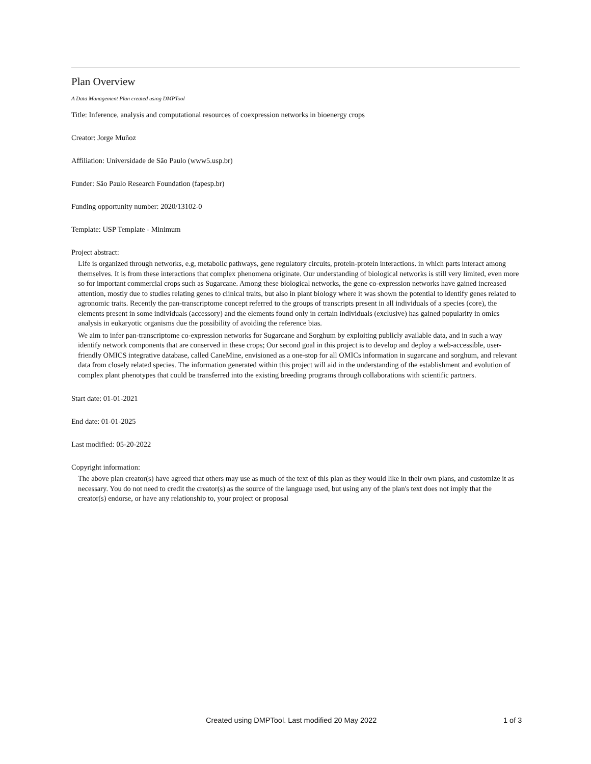Plan Overview
A Data Management Plan created using DMPTool
Title: Inference, analysis and computational resources of coexpression networks in bioenergy crops
Creator: Jorge Muñoz
Affiliation: Universidade de São Paulo (www5.usp.br)
Funder: São Paulo Research Foundation (fapesp.br)
Funding opportunity number: 2020/13102-0
Template: USP Template - Minimum
Project abstract:
Life is organized through networks, e.g, metabolic pathways, gene regulatory circuits, protein-protein interactions. in which parts interact among themselves. It is from these interactions that complex phenomena originate. Our understanding of biological networks is still very limited, even more so for important commercial crops such as Sugarcane. Among these biological networks, the gene co-expression networks have gained increased attention, mostly due to studies relating genes to clinical traits, but also in plant biology where it was shown the potential to identify genes related to agronomic traits. Recently the pan-transcriptome concept referred to the groups of transcripts present in all individuals of a species (core), the elements present in some individuals (accessory) and the elements found only in certain individuals (exclusive) has gained popularity in omics analysis in eukaryotic organisms due the possibility of avoiding the reference bias.
We aim to infer pan-transcriptome co-expression networks for Sugarcane and Sorghum by exploiting publicly available data, and in such a way identify network components that are conserved in these crops; Our second goal in this project is to develop and deploy a web-accessible, user-friendly OMICS integrative database, called CaneMine, envisioned as a one-stop for all OMICs information in sugarcane and sorghum, and relevant data from closely related species. The information generated within this project will aid in the understanding of the establishment and evolution of complex plant phenotypes that could be transferred into the existing breeding programs through collaborations with scientific partners.
Start date: 01-01-2021
End date: 01-01-2025
Last modified: 05-20-2022
Copyright information:
The above plan creator(s) have agreed that others may use as much of the text of this plan as they would like in their own plans, and customize it as necessary. You do not need to credit the creator(s) as the source of the language used, but using any of the plan's text does not imply that the creator(s) endorse, or have any relationship to, your project or proposal
Created using DMPTool. Last modified 20 May 2022 1 of 3